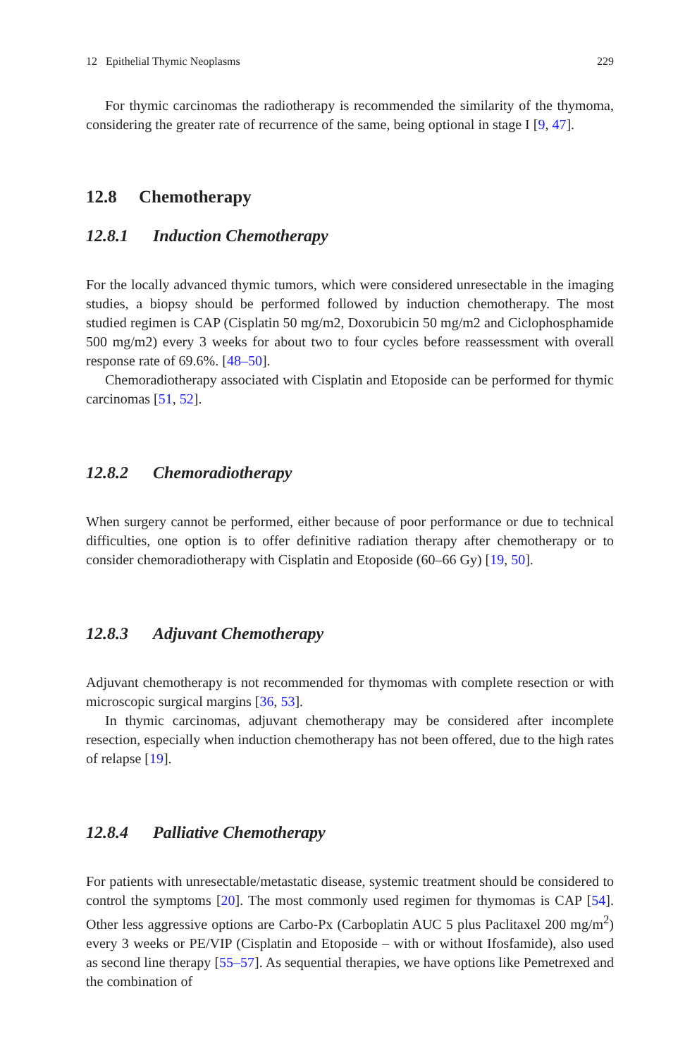12 Epithelial Thymic Neoplasms 229
For thymic carcinomas the radiotherapy is recommended the similarity of the thymoma, considering the greater rate of recurrence of the same, being optional in stage I [9, 47].
12.8 Chemotherapy
12.8.1 Induction Chemotherapy
For the locally advanced thymic tumors, which were considered unresectable in the imaging studies, a biopsy should be performed followed by induction chemotherapy. The most studied regimen is CAP (Cisplatin 50 mg/m2, Doxorubicin 50 mg/m2 and Ciclophosphamide 500 mg/m2) every 3 weeks for about two to four cycles before reassessment with overall response rate of 69.6%. [48–50].
Chemoradiotherapy associated with Cisplatin and Etoposide can be performed for thymic carcinomas [51, 52].
12.8.2 Chemoradiotherapy
When surgery cannot be performed, either because of poor performance or due to technical difficulties, one option is to offer definitive radiation therapy after chemotherapy or to consider chemoradiotherapy with Cisplatin and Etoposide (60–66 Gy) [19, 50].
12.8.3 Adjuvant Chemotherapy
Adjuvant chemotherapy is not recommended for thymomas with complete resection or with microscopic surgical margins [36, 53].
In thymic carcinomas, adjuvant chemotherapy may be considered after incomplete resection, especially when induction chemotherapy has not been offered, due to the high rates of relapse [19].
12.8.4 Palliative Chemotherapy
For patients with unresectable/metastatic disease, systemic treatment should be considered to control the symptoms [20]. The most commonly used regimen for thymomas is CAP [54]. Other less aggressive options are Carbo-Px (Carboplatin AUC 5 plus Paclitaxel 200 mg/m<sup>2</sup>) every 3 weeks or PE/VIP (Cisplatin and Etoposide – with or without Ifosfamide), also used as second line therapy [55–57]. As sequential therapies, we have options like Pemetrexed and the combination of